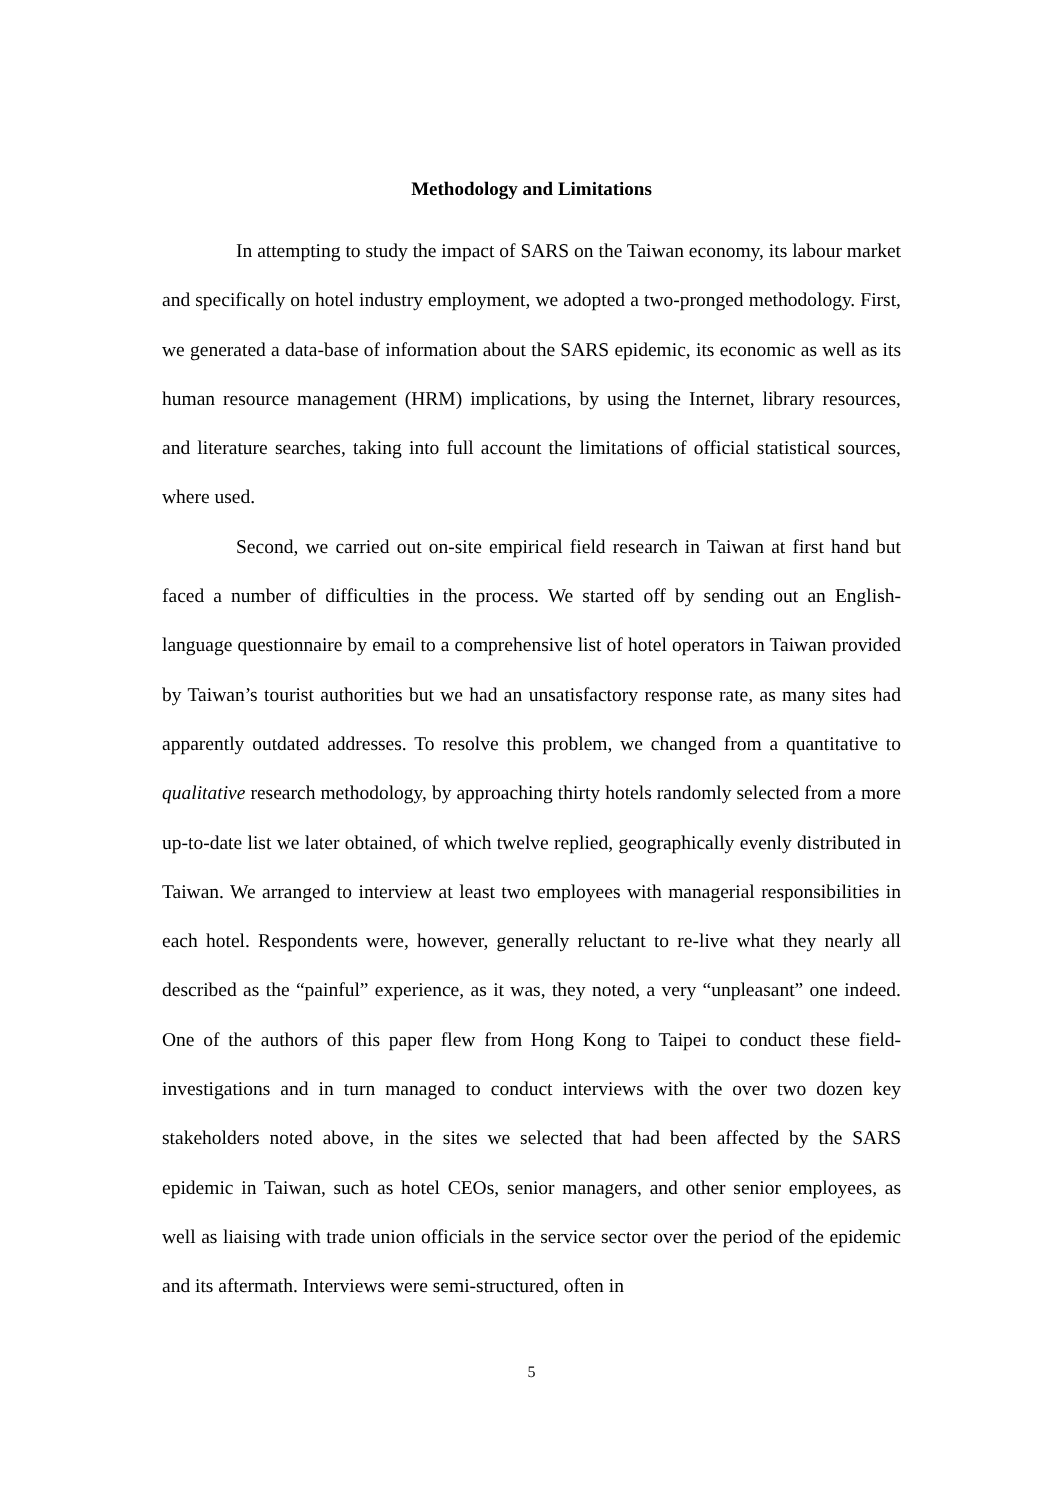Methodology and Limitations
In attempting to study the impact of SARS on the Taiwan economy, its labour market and specifically on hotel industry employment, we adopted a two-pronged methodology. First, we generated a data-base of information about the SARS epidemic, its economic as well as its human resource management (HRM) implications, by using the Internet, library resources, and literature searches, taking into full account the limitations of official statistical sources, where used.
Second, we carried out on-site empirical field research in Taiwan at first hand but faced a number of difficulties in the process. We started off by sending out an English-language questionnaire by email to a comprehensive list of hotel operators in Taiwan provided by Taiwan’s tourist authorities but we had an unsatisfactory response rate, as many sites had apparently outdated addresses. To resolve this problem, we changed from a quantitative to qualitative research methodology, by approaching thirty hotels randomly selected from a more up-to-date list we later obtained, of which twelve replied, geographically evenly distributed in Taiwan. We arranged to interview at least two employees with managerial responsibilities in each hotel. Respondents were, however, generally reluctant to re-live what they nearly all described as the “painful” experience, as it was, they noted, a very “unpleasant” one indeed. One of the authors of this paper flew from Hong Kong to Taipei to conduct these field-investigations and in turn managed to conduct interviews with the over two dozen key stakeholders noted above, in the sites we selected that had been affected by the SARS epidemic in Taiwan, such as hotel CEOs, senior managers, and other senior employees, as well as liaising with trade union officials in the service sector over the period of the epidemic and its aftermath. Interviews were semi-structured, often in
5